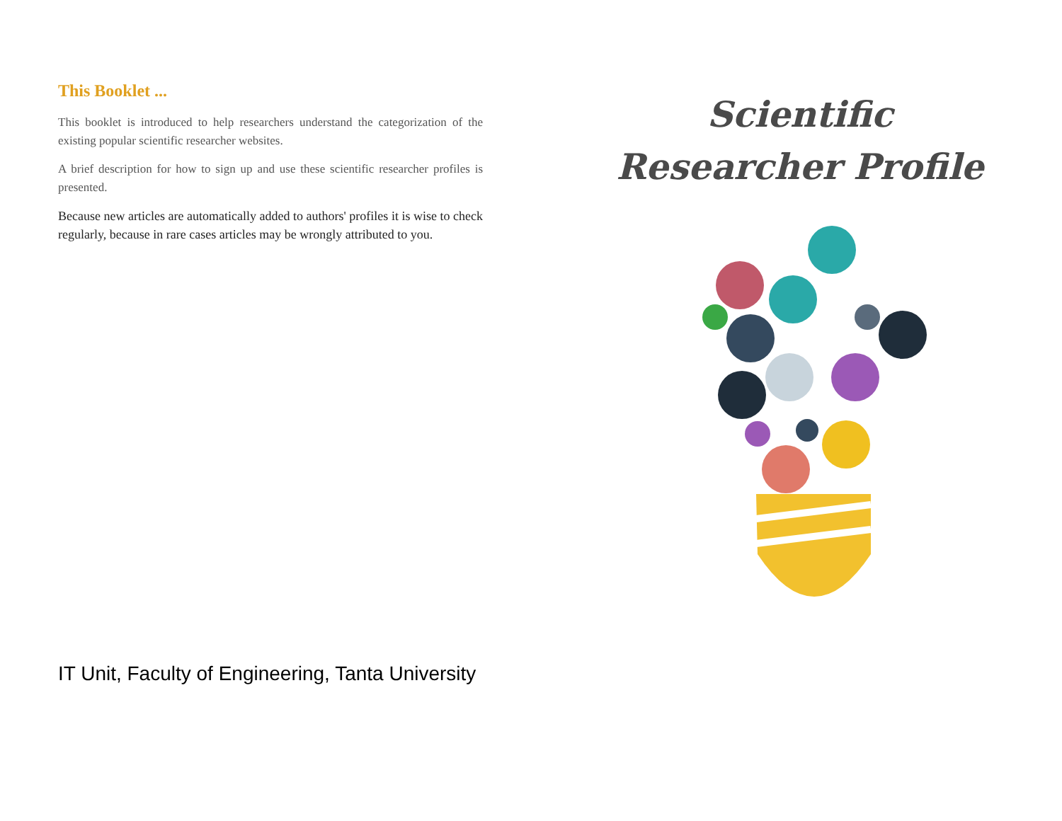This Booklet ...
This booklet is introduced to help researchers understand the categorization of the existing popular scientific researcher websites.
A brief description for how to sign up and use these scientific researcher profiles is presented.
Because new articles are automatically added to authors' profiles it is wise to check regularly, because in rare cases articles may be wrongly attributed to you.
Scientific Researcher Profile
IT Unit, Faculty of Engineering, Tanta University